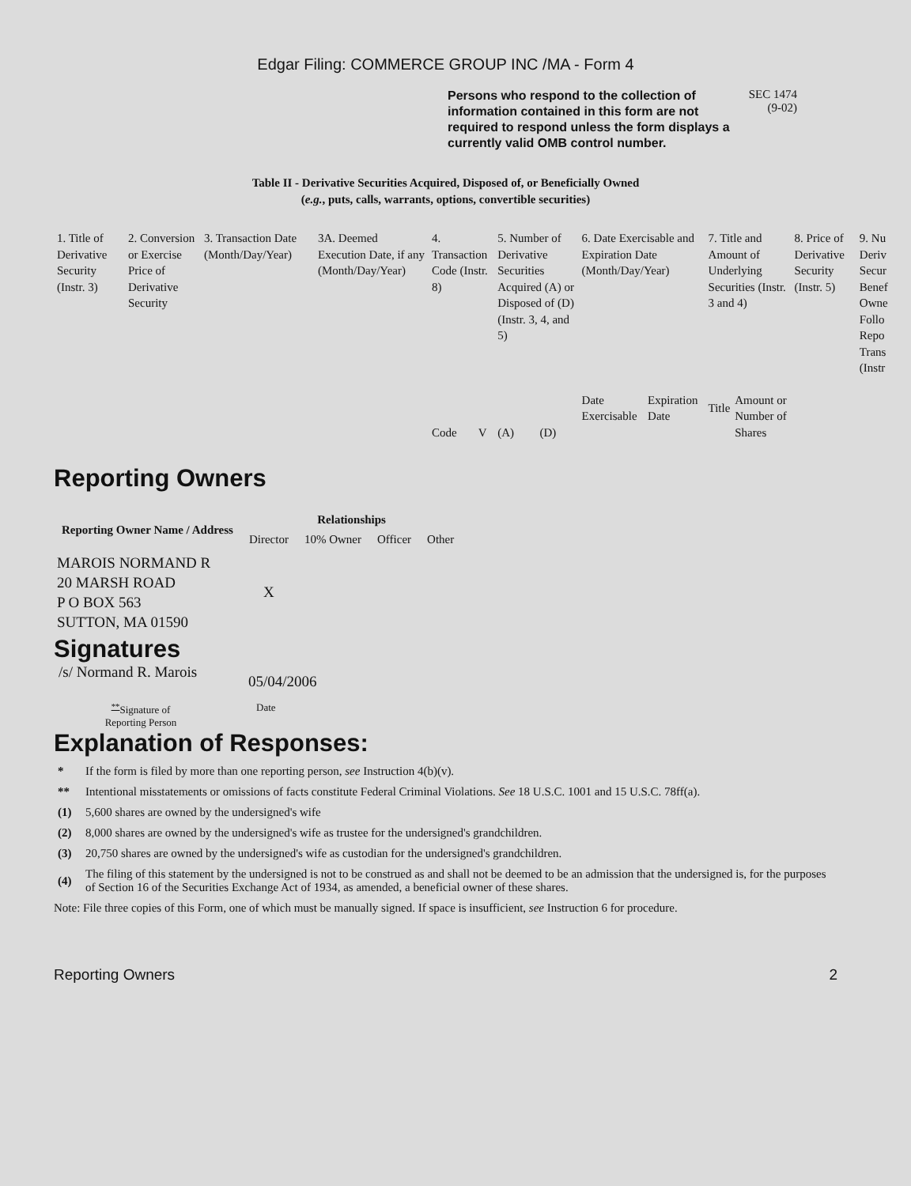Edgar Filing: COMMERCE GROUP INC /MA - Form 4
Persons who respond to the collection of information contained in this form are not required to respond unless the form displays a currently valid OMB control number.
SEC 1474
(9-02)
Table II - Derivative Securities Acquired, Disposed of, or Beneficially Owned
(e.g., puts, calls, warrants, options, convertible securities)
| 1. Title of Derivative Security (Instr. 3) | 2. Conversion or Exercise Price of Derivative Security | 3. Transaction Date (Month/Day/Year) | 3A. Deemed Execution Date, if any (Month/Day/Year) | 4. Transaction Code (Instr. 8) | | 5. Number of Derivative Securities Acquired (A) or Disposed of (D) (Instr. 3, 4, and 5) | | 6. Date Exercisable and Expiration Date (Month/Day/Year) | | 7. Title and Amount of Underlying Securities (Instr. 3 and 4) | | 8. Price of Derivative Security (Instr. 5) | 9. Nu Deriv Secur Benef Owne Follo Repo Trans (Instr |
| | | | | Code | V | (A) | (D) | Date Exercisable | Expiration Date | Title | Amount or Number of Shares | | |
Reporting Owners
| Reporting Owner Name / Address | Relationships | | | |
| --- | --- | --- | --- | --- |
| | Director | 10% Owner | Officer | Other |
| MAROIS NORMAND R 20 MARSH ROAD P O BOX 563 SUTTON, MA 01590 | X | | | |
Signatures
/s/ Normand R. Marois
05/04/2006
<sup>**</sup> Signature of
Reporting Person
Date
Explanation of Responses:
* If the form is filed by more than one reporting person, see Instruction 4(b)(v).
** Intentional misstatements or omissions of facts constitute Federal Criminal Violations. See 18 U.S.C. 1001 and 15 U.S.C. 78ff(a).
(1) 5,600 shares are owned by the undersigned's wife
(2) 8,000 shares are owned by the undersigned's wife as trustee for the undersigned's grandchildren.
(3) 20,750 shares are owned by the undersigned's wife as custodian for the undersigned's grandchildren.
(4) The filing of this statement by the undersigned is not to be construed as and shall not be deemed to be an admission that the undersigned is, for the purposes of Section 16 of the Securities Exchange Act of 1934, as amended, a beneficial owner of these shares.
Note: File three copies of this Form, one of which must be manually signed. If space is insufficient, see Instruction 6 for procedure.
Reporting Owners 2